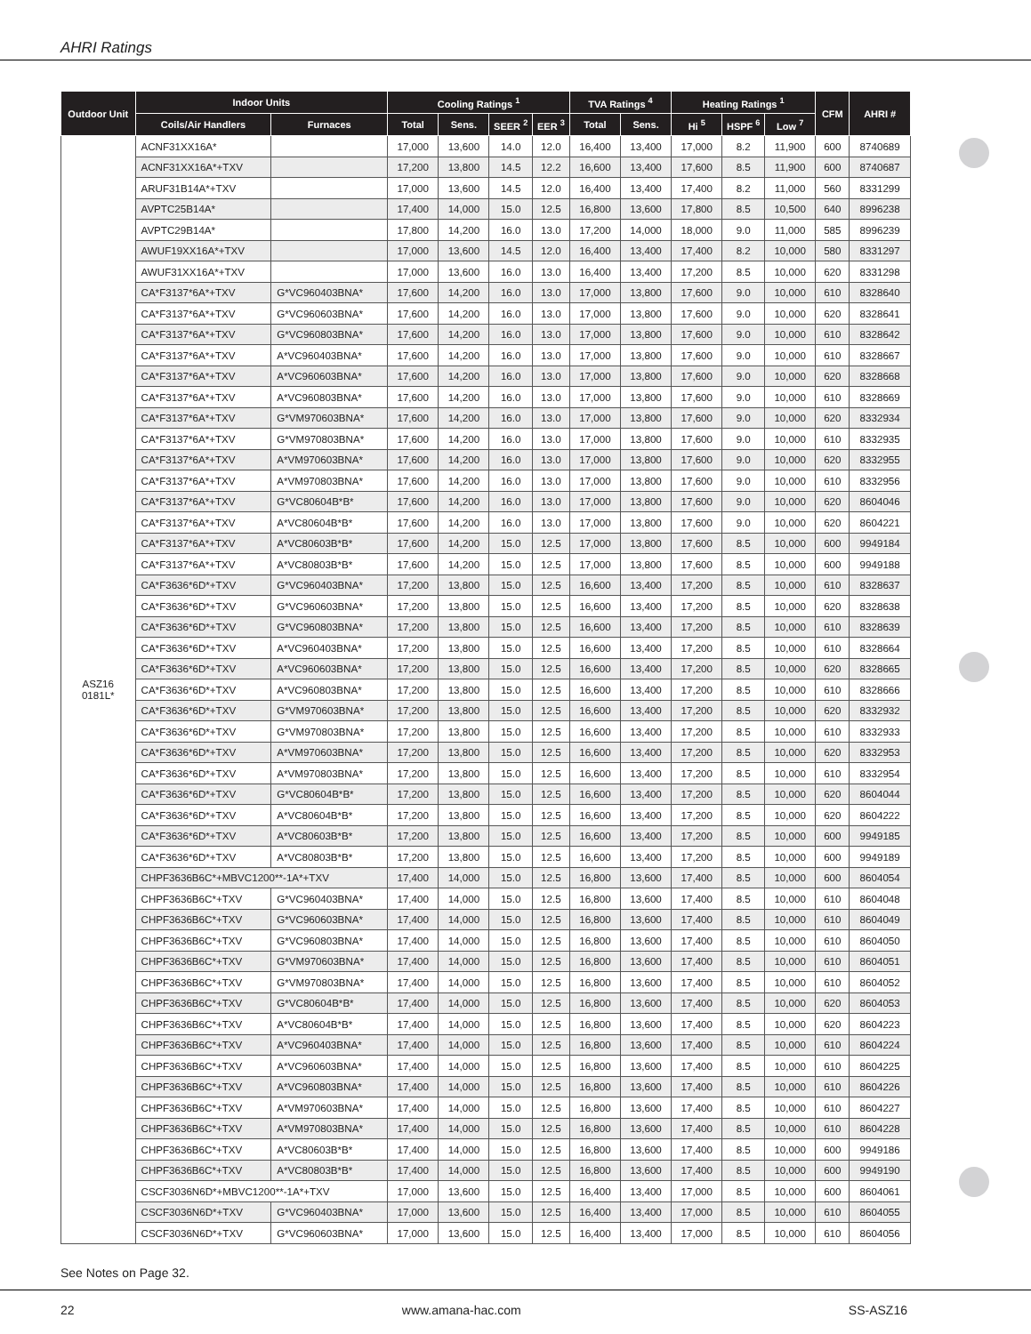AHRI Ratings
| Outdoor Unit | Indoor Units | | Cooling Ratings <sup>1</sup> | | | | TVA Ratings <sup>4</sup> | | Heating Ratings <sup>1</sup> | | | CFM | AHRI # |
| --- | --- | --- | --- | --- | --- | --- | --- | --- | --- | --- | --- | --- | --- |
| | Coils/Air Handlers | Furnaces | Total | Sens. | SEER <sup>2</sup> | EER <sup>3</sup> | Total | Sens. | Hi <sup>5</sup> | HSPF <sup>6</sup> | Low <sup>7</sup> | | |
| ASZ16 0181L* | ACNF31XX16A* | | 17,000 | 13,600 | 14.0 | 12.0 | 16,400 | 13,400 | 17,000 | 8.2 | 11,900 | 600 | 8740689 |
| | ACNF31XX16A*+TXV | | 17,200 | 13,800 | 14.5 | 12.2 | 16,600 | 13,400 | 17,600 | 8.5 | 11,900 | 600 | 8740687 |
| | ARUF31B14A*+TXV | | 17,000 | 13,600 | 14.5 | 12.0 | 16,400 | 13,400 | 17,400 | 8.2 | 11,000 | 560 | 8331299 |
| | AVPTC25B14A* | | 17,400 | 14,000 | 15.0 | 12.5 | 16,800 | 13,600 | 17,800 | 8.5 | 10,500 | 640 | 8996238 |
| | AVPTC29B14A* | | 17,800 | 14,200 | 16.0 | 13.0 | 17,200 | 14,000 | 18,000 | 9.0 | 11,000 | 585 | 8996239 |
| | AWUF19XX16A*+TXV | | 17,000 | 13,600 | 14.5 | 12.0 | 16,400 | 13,400 | 17,400 | 8.2 | 10,000 | 580 | 8331297 |
| | AWUF31XX16A*+TXV | | 17,000 | 13,600 | 16.0 | 13.0 | 16,400 | 13,400 | 17,200 | 8.5 | 10,000 | 620 | 8331298 |
| | CA*F3137*6A*+TXV | G*VC960403BNA* | 17,600 | 14,200 | 16.0 | 13.0 | 17,000 | 13,800 | 17,600 | 9.0 | 10,000 | 610 | 8328640 |
| | CA*F3137*6A*+TXV | G*VC960603BNA* | 17,600 | 14,200 | 16.0 | 13.0 | 17,000 | 13,800 | 17,600 | 9.0 | 10,000 | 620 | 8328641 |
| | CA*F3137*6A*+TXV | G*VC960803BNA* | 17,600 | 14,200 | 16.0 | 13.0 | 17,000 | 13,800 | 17,600 | 9.0 | 10,000 | 610 | 8328642 |
| | CA*F3137*6A*+TXV | A*VC960403BNA* | 17,600 | 14,200 | 16.0 | 13.0 | 17,000 | 13,800 | 17,600 | 9.0 | 10,000 | 610 | 8328667 |
| | CA*F3137*6A*+TXV | A*VC960603BNA* | 17,600 | 14,200 | 16.0 | 13.0 | 17,000 | 13,800 | 17,600 | 9.0 | 10,000 | 620 | 8328668 |
| | CA*F3137*6A*+TXV | A*VC960803BNA* | 17,600 | 14,200 | 16.0 | 13.0 | 17,000 | 13,800 | 17,600 | 9.0 | 10,000 | 610 | 8328669 |
| | CA*F3137*6A*+TXV | G*VM970603BNA* | 17,600 | 14,200 | 16.0 | 13.0 | 17,000 | 13,800 | 17,600 | 9.0 | 10,000 | 620 | 8332934 |
| | CA*F3137*6A*+TXV | G*VM970803BNA* | 17,600 | 14,200 | 16.0 | 13.0 | 17,000 | 13,800 | 17,600 | 9.0 | 10,000 | 610 | 8332935 |
| | CA*F3137*6A*+TXV | A*VM970603BNA* | 17,600 | 14,200 | 16.0 | 13.0 | 17,000 | 13,800 | 17,600 | 9.0 | 10,000 | 620 | 8332955 |
| | CA*F3137*6A*+TXV | A*VM970803BNA* | 17,600 | 14,200 | 16.0 | 13.0 | 17,000 | 13,800 | 17,600 | 9.0 | 10,000 | 610 | 8332956 |
| | CA*F3137*6A*+TXV | G*VC80604B*B* | 17,600 | 14,200 | 16.0 | 13.0 | 17,000 | 13,800 | 17,600 | 9.0 | 10,000 | 620 | 8604046 |
| | CA*F3137*6A*+TXV | A*VC80604B*B* | 17,600 | 14,200 | 16.0 | 13.0 | 17,000 | 13,800 | 17,600 | 9.0 | 10,000 | 620 | 8604221 |
| | CA*F3137*6A*+TXV | A*VC80603B*B* | 17,600 | 14,200 | 15.0 | 12.5 | 17,000 | 13,800 | 17,600 | 8.5 | 10,000 | 600 | 9949184 |
| | CA*F3137*6A*+TXV | A*VC80803B*B* | 17,600 | 14,200 | 15.0 | 12.5 | 17,000 | 13,800 | 17,600 | 8.5 | 10,000 | 600 | 9949188 |
| | CA*F3636*6D*+TXV | G*VC960403BNA* | 17,200 | 13,800 | 15.0 | 12.5 | 16,600 | 13,400 | 17,200 | 8.5 | 10,000 | 610 | 8328637 |
| | CA*F3636*6D*+TXV | G*VC960603BNA* | 17,200 | 13,800 | 15.0 | 12.5 | 16,600 | 13,400 | 17,200 | 8.5 | 10,000 | 620 | 8328638 |
| | CA*F3636*6D*+TXV | G*VC960803BNA* | 17,200 | 13,800 | 15.0 | 12.5 | 16,600 | 13,400 | 17,200 | 8.5 | 10,000 | 610 | 8328639 |
| | CA*F3636*6D*+TXV | A*VC960403BNA* | 17,200 | 13,800 | 15.0 | 12.5 | 16,600 | 13,400 | 17,200 | 8.5 | 10,000 | 610 | 8328664 |
| | CA*F3636*6D*+TXV | A*VC960603BNA* | 17,200 | 13,800 | 15.0 | 12.5 | 16,600 | 13,400 | 17,200 | 8.5 | 10,000 | 620 | 8328665 |
| | CA*F3636*6D*+TXV | A*VC960803BNA* | 17,200 | 13,800 | 15.0 | 12.5 | 16,600 | 13,400 | 17,200 | 8.5 | 10,000 | 610 | 8328666 |
| | CA*F3636*6D*+TXV | G*VM970603BNA* | 17,200 | 13,800 | 15.0 | 12.5 | 16,600 | 13,400 | 17,200 | 8.5 | 10,000 | 620 | 8332932 |
| | CA*F3636*6D*+TXV | G*VM970803BNA* | 17,200 | 13,800 | 15.0 | 12.5 | 16,600 | 13,400 | 17,200 | 8.5 | 10,000 | 610 | 8332933 |
| | CA*F3636*6D*+TXV | A*VM970603BNA* | 17,200 | 13,800 | 15.0 | 12.5 | 16,600 | 13,400 | 17,200 | 8.5 | 10,000 | 620 | 8332953 |
| | CA*F3636*6D*+TXV | A*VM970803BNA* | 17,200 | 13,800 | 15.0 | 12.5 | 16,600 | 13,400 | 17,200 | 8.5 | 10,000 | 610 | 8332954 |
| | CA*F3636*6D*+TXV | G*VC80604B*B* | 17,200 | 13,800 | 15.0 | 12.5 | 16,600 | 13,400 | 17,200 | 8.5 | 10,000 | 620 | 8604044 |
| | CA*F3636*6D*+TXV | A*VC80604B*B* | 17,200 | 13,800 | 15.0 | 12.5 | 16,600 | 13,400 | 17,200 | 8.5 | 10,000 | 620 | 8604222 |
| | CA*F3636*6D*+TXV | A*VC80603B*B* | 17,200 | 13,800 | 15.0 | 12.5 | 16,600 | 13,400 | 17,200 | 8.5 | 10,000 | 600 | 9949185 |
| | CA*F3636*6D*+TXV | A*VC80803B*B* | 17,200 | 13,800 | 15.0 | 12.5 | 16,600 | 13,400 | 17,200 | 8.5 | 10,000 | 600 | 9949189 |
| | CHPF3636B6C*+MBVC1200**-1A*+TXV | | 17,400 | 14,000 | 15.0 | 12.5 | 16,800 | 13,600 | 17,400 | 8.5 | 10,000 | 600 | 8604054 |
| | CHPF3636B6C*+TXV | G*VC960403BNA* | 17,400 | 14,000 | 15.0 | 12.5 | 16,800 | 13,600 | 17,400 | 8.5 | 10,000 | 610 | 8604048 |
| | CHPF3636B6C*+TXV | G*VC960603BNA* | 17,400 | 14,000 | 15.0 | 12.5 | 16,800 | 13,600 | 17,400 | 8.5 | 10,000 | 610 | 8604049 |
| | CHPF3636B6C*+TXV | G*VC960803BNA* | 17,400 | 14,000 | 15.0 | 12.5 | 16,800 | 13,600 | 17,400 | 8.5 | 10,000 | 610 | 8604050 |
| | CHPF3636B6C*+TXV | G*VM970603BNA* | 17,400 | 14,000 | 15.0 | 12.5 | 16,800 | 13,600 | 17,400 | 8.5 | 10,000 | 610 | 8604051 |
| | CHPF3636B6C*+TXV | G*VM970803BNA* | 17,400 | 14,000 | 15.0 | 12.5 | 16,800 | 13,600 | 17,400 | 8.5 | 10,000 | 610 | 8604052 |
| | CHPF3636B6C*+TXV | G*VC80604B*B* | 17,400 | 14,000 | 15.0 | 12.5 | 16,800 | 13,600 | 17,400 | 8.5 | 10,000 | 620 | 8604053 |
| | CHPF3636B6C*+TXV | A*VC80604B*B* | 17,400 | 14,000 | 15.0 | 12.5 | 16,800 | 13,600 | 17,400 | 8.5 | 10,000 | 620 | 8604223 |
| | CHPF3636B6C*+TXV | A*VC960403BNA* | 17,400 | 14,000 | 15.0 | 12.5 | 16,800 | 13,600 | 17,400 | 8.5 | 10,000 | 610 | 8604224 |
| | CHPF3636B6C*+TXV | A*VC960603BNA* | 17,400 | 14,000 | 15.0 | 12.5 | 16,800 | 13,600 | 17,400 | 8.5 | 10,000 | 610 | 8604225 |
| | CHPF3636B6C*+TXV | A*VC960803BNA* | 17,400 | 14,000 | 15.0 | 12.5 | 16,800 | 13,600 | 17,400 | 8.5 | 10,000 | 610 | 8604226 |
| | CHPF3636B6C*+TXV | A*VM970603BNA* | 17,400 | 14,000 | 15.0 | 12.5 | 16,800 | 13,600 | 17,400 | 8.5 | 10,000 | 610 | 8604227 |
| | CHPF3636B6C*+TXV | A*VM970803BNA* | 17,400 | 14,000 | 15.0 | 12.5 | 16,800 | 13,600 | 17,400 | 8.5 | 10,000 | 610 | 8604228 |
| | CHPF3636B6C*+TXV | A*VC80603B*B* | 17,400 | 14,000 | 15.0 | 12.5 | 16,800 | 13,600 | 17,400 | 8.5 | 10,000 | 600 | 9949186 |
| | CHPF3636B6C*+TXV | A*VC80803B*B* | 17,400 | 14,000 | 15.0 | 12.5 | 16,800 | 13,600 | 17,400 | 8.5 | 10,000 | 600 | 9949190 |
| | CSCF3036N6D*+MBVC1200**-1A*+TXV | | 17,000 | 13,600 | 15.0 | 12.5 | 16,400 | 13,400 | 17,000 | 8.5 | 10,000 | 600 | 8604061 |
| | CSCF3036N6D*+TXV | G*VC960403BNA* | 17,000 | 13,600 | 15.0 | 12.5 | 16,400 | 13,400 | 17,000 | 8.5 | 10,000 | 610 | 8604055 |
| | CSCF3036N6D*+TXV | G*VC960603BNA* | 17,000 | 13,600 | 15.0 | 12.5 | 16,400 | 13,400 | 17,000 | 8.5 | 10,000 | 610 | 8604056 |
See Notes on Page 32.
22 www.amana-hac.com SS-ASZ16